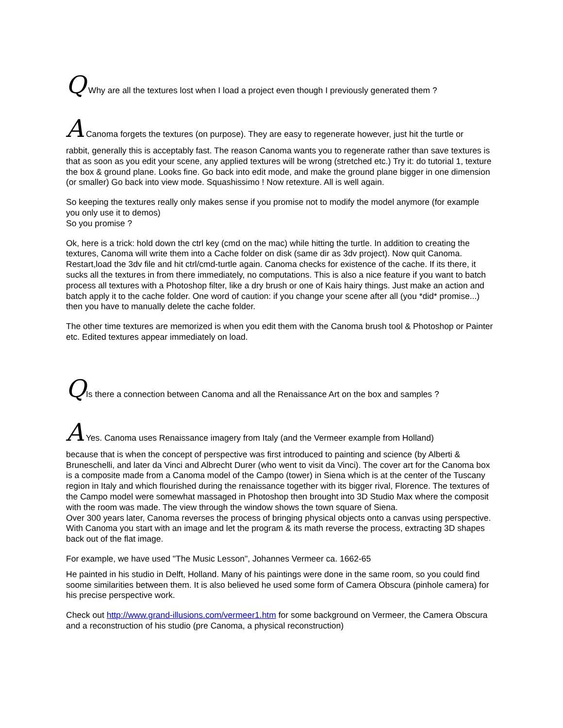Q Why are all the textures lost when I load a project even though I previously generated them ?
A Canoma forgets the textures (on purpose). They are easy to regenerate however, just hit the turtle or
rabbit, generally this is acceptably fast. The reason Canoma wants you to regenerate rather than save textures is that as soon as you edit your scene, any applied textures will be wrong (stretched etc.) Try it: do tutorial 1, texture the box & ground plane. Looks fine. Go back into edit mode, and make the ground plane bigger in one dimension (or smaller) Go back into view mode. Squashissimo ! Now retexture. All is well again.
So keeping the textures really only makes sense if you promise not to modify the model anymore (for example you only use it to demos)
So you promise ?
Ok, here is a trick: hold down the ctrl key (cmd on the mac) while hitting the turtle. In addition to creating the textures, Canoma will write them into a Cache folder on disk (same dir as 3dv project). Now quit Canoma. Restart,load the 3dv file and hit ctrl/cmd-turtle again. Canoma checks for existence of the cache. If its there, it sucks all the textures in from there immediately, no computations. This is also a nice feature if you want to batch process all textures with a Photoshop filter, like a dry brush or one of Kais hairy things. Just make an action and batch apply it to the cache folder. One word of caution: if you change your scene after all (you *did* promise...) then you have to manually delete the cache folder.
The other time textures are memorized is when you edit them with the Canoma brush tool & Photoshop or Painter etc. Edited textures appear immediately on load.
QIs there a connection between Canoma and all the Renaissance Art on the box and samples ?
A Yes. Canoma uses Renaissance imagery from Italy (and the Vermeer example from Holland)
because that is when the concept of perspective was first introduced to painting and science (by Alberti & Bruneschelli, and later da Vinci and Albrecht Durer (who went to visit da Vinci). The cover art for the Canoma box is a composite made from a Canoma model of the Campo (tower) in Siena which is at the center of the Tuscany region in Italy and which flourished during the renaissance together with its bigger rival, Florence. The textures of the Campo model were somewhat massaged in Photoshop then brought into 3D Studio Max where the composit with the room was made. The view through the window shows the town square of Siena.
Over 300 years later, Canoma reverses the process of bringing physical objects onto a canvas using perspective. With Canoma you start with an image and let the program & its math reverse the process, extracting 3D shapes back out of the flat image.
For example, we have used "The Music Lesson", Johannes Vermeer ca. 1662-65
He painted in his studio in Delft, Holland. Many of his paintings were done in the same room, so you could find soome similarities between them. It is also believed he used some form of Camera Obscura (pinhole camera) for his precise perspective work.
Check out http://www.grand-illusions.com/vermeer1.htm for some background on Vermeer, the Camera Obscura and a reconstruction of his studio (pre Canoma, a physical reconstruction)